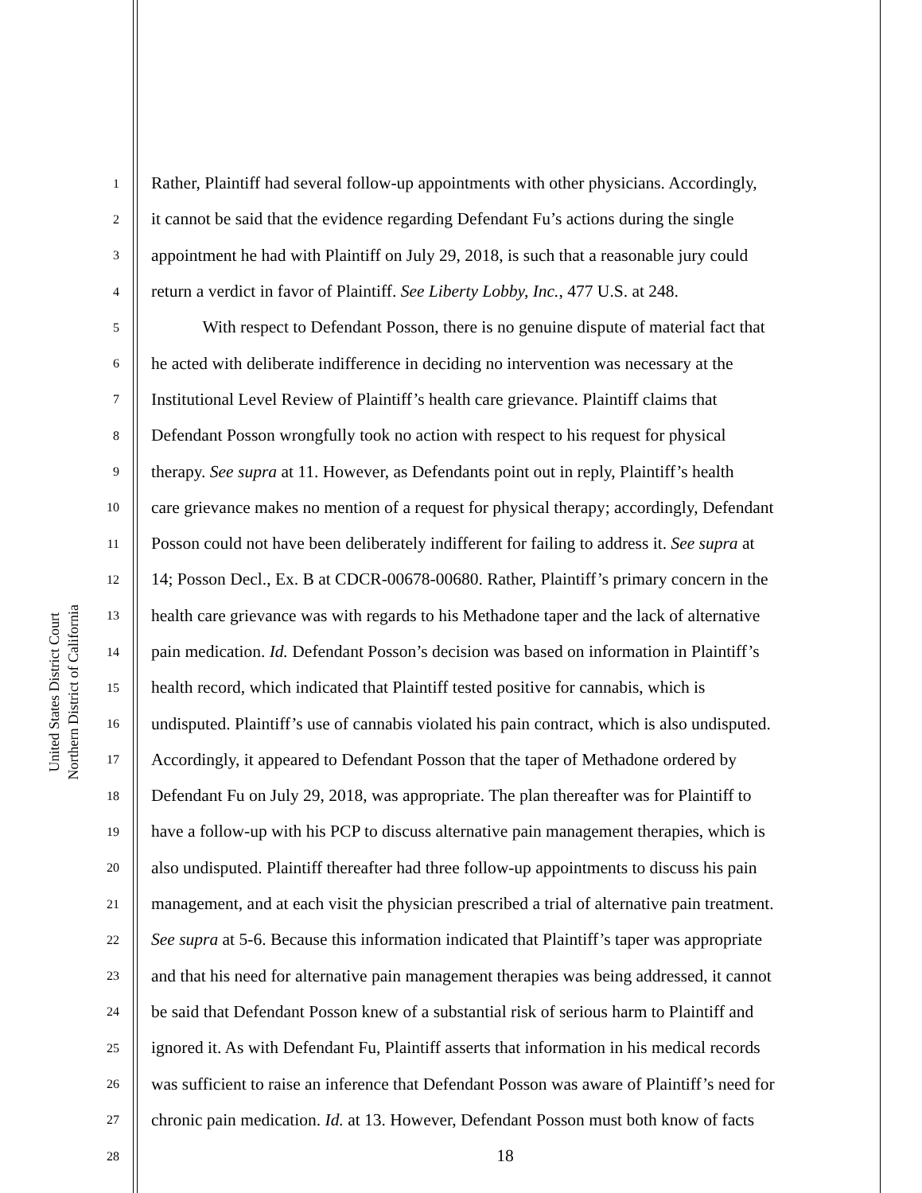United States District Court
Northern District of California
1 Rather, Plaintiff had several follow-up appointments with other physicians. Accordingly,
2 it cannot be said that the evidence regarding Defendant Fu’s actions during the single
3 appointment he had with Plaintiff on July 29, 2018, is such that a reasonable jury could
4 return a verdict in favor of Plaintiff. See Liberty Lobby, Inc., 477 U.S. at 248.
5 With respect to Defendant Posson, there is no genuine dispute of material fact that
6 he acted with deliberate indifference in deciding no intervention was necessary at the
7 Institutional Level Review of Plaintiff’s health care grievance. Plaintiff claims that
8 Defendant Posson wrongfully took no action with respect to his request for physical
9 therapy. See supra at 11. However, as Defendants point out in reply, Plaintiff’s health
10 care grievance makes no mention of a request for physical therapy; accordingly, Defendant
11 Posson could not have been deliberately indifferent for failing to address it. See supra at
12 14; Posson Decl., Ex. B at CDCR-00678-00680. Rather, Plaintiff’s primary concern in the
13 health care grievance was with regards to his Methadone taper and the lack of alternative
14 pain medication. Id. Defendant Posson’s decision was based on information in Plaintiff’s
15 health record, which indicated that Plaintiff tested positive for cannabis, which is
16 undisputed. Plaintiff’s use of cannabis violated his pain contract, which is also undisputed.
17 Accordingly, it appeared to Defendant Posson that the taper of Methadone ordered by
18 Defendant Fu on July 29, 2018, was appropriate. The plan thereafter was for Plaintiff to
19 have a follow-up with his PCP to discuss alternative pain management therapies, which is
20 also undisputed. Plaintiff thereafter had three follow-up appointments to discuss his pain
21 management, and at each visit the physician prescribed a trial of alternative pain treatment.
22 See supra at 5-6. Because this information indicated that Plaintiff’s taper was appropriate
23 and that his need for alternative pain management therapies was being addressed, it cannot
24 be said that Defendant Posson knew of a substantial risk of serious harm to Plaintiff and
25 ignored it. As with Defendant Fu, Plaintiff asserts that information in his medical records
26 was sufficient to raise an inference that Defendant Posson was aware of Plaintiff’s need for
27 chronic pain medication. Id. at 13. However, Defendant Posson must both know of facts
28 18